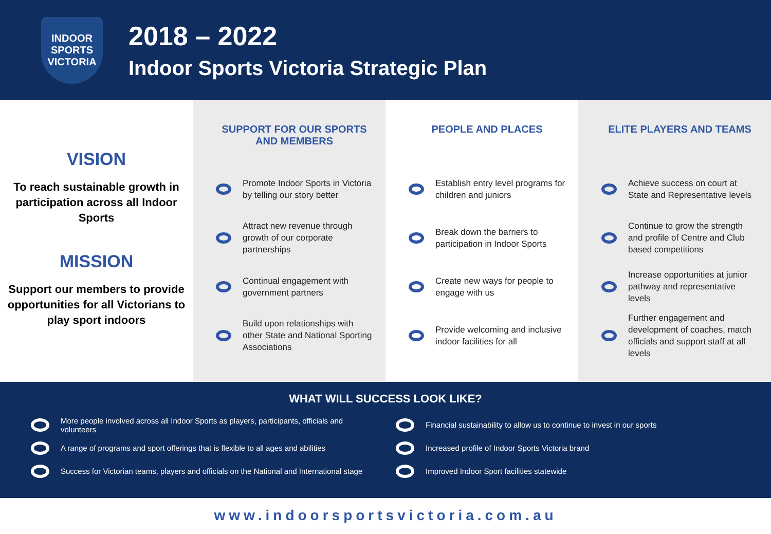INDOOR SPORTS VICTORIA
2018 – 2022
Indoor Sports Victoria Strategic Plan
VISION
To reach sustainable growth in participation across all Indoor Sports
MISSION
Support our members to provide opportunities for all Victorians to play sport indoors
SUPPORT FOR OUR SPORTS AND MEMBERS
Promote Indoor Sports in Victoria by telling our story better
Attract new revenue through growth of our corporate partnerships
Continual engagement with government partners
Build upon relationships with other State and National Sporting Associations
PEOPLE AND PLACES
Establish entry level programs for children and juniors
Break down the barriers to participation in Indoor Sports
Create new ways for people to engage with us
Provide welcoming and inclusive indoor facilities for all
ELITE PLAYERS AND TEAMS
Achieve success on court at State and Representative levels
Continue to grow the strength and profile of Centre and Club based competitions
Increase opportunities at junior pathway and representative levels
Further engagement and development of coaches, match officials and support staff at all levels
WHAT WILL SUCCESS LOOK LIKE?
More people involved across all Indoor Sports as players, participants, officials and volunteers
A range of programs and sport offerings that is flexible to all ages and abilities
Success for Victorian teams, players and officials on the National and International stage
Financial sustainability to allow us to continue to invest in our sports
Increased profile of Indoor Sports Victoria brand
Improved Indoor Sport facilities statewide
www.indoorsportsvictoria.com.au